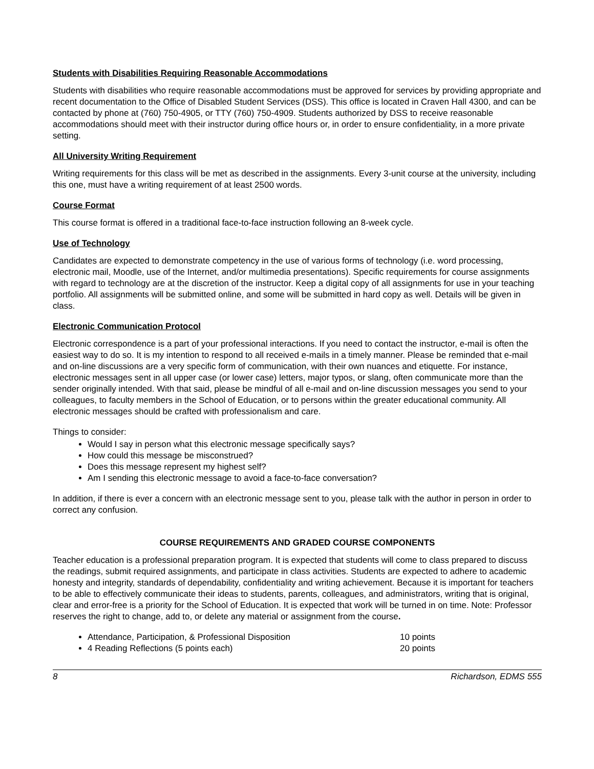Students with Disabilities Requiring Reasonable Accommodations
Students with disabilities who require reasonable accommodations must be approved for services by providing appropriate and recent documentation to the Office of Disabled Student Services (DSS). This office is located in Craven Hall 4300, and can be contacted by phone at (760) 750-4905, or TTY (760) 750-4909. Students authorized by DSS to receive reasonable accommodations should meet with their instructor during office hours or, in order to ensure confidentiality, in a more private setting.
All University Writing Requirement
Writing requirements for this class will be met as described in the assignments. Every 3-unit course at the university, including this one, must have a writing requirement of at least 2500 words.
Course Format
This course format is offered in a traditional face-to-face instruction following an 8-week cycle.
Use of Technology
Candidates are expected to demonstrate competency in the use of various forms of technology (i.e. word processing, electronic mail, Moodle, use of the Internet, and/or multimedia presentations). Specific requirements for course assignments with regard to technology are at the discretion of the instructor. Keep a digital copy of all assignments for use in your teaching portfolio. All assignments will be submitted online, and some will be submitted in hard copy as well. Details will be given in class.
Electronic Communication Protocol
Electronic correspondence is a part of your professional interactions. If you need to contact the instructor, e-mail is often the easiest way to do so. It is my intention to respond to all received e-mails in a timely manner. Please be reminded that e-mail and on-line discussions are a very specific form of communication, with their own nuances and etiquette. For instance, electronic messages sent in all upper case (or lower case) letters, major typos, or slang, often communicate more than the sender originally intended. With that said, please be mindful of all e-mail and on-line discussion messages you send to your colleagues, to faculty members in the School of Education, or to persons within the greater educational community. All electronic messages should be crafted with professionalism and care.
Things to consider:
Would I say in person what this electronic message specifically says?
How could this message be misconstrued?
Does this message represent my highest self?
Am I sending this electronic message to avoid a face-to-face conversation?
In addition, if there is ever a concern with an electronic message sent to you, please talk with the author in person in order to correct any confusion.
COURSE REQUIREMENTS AND GRADED COURSE COMPONENTS
Teacher education is a professional preparation program. It is expected that students will come to class prepared to discuss the readings, submit required assignments, and participate in class activities. Students are expected to adhere to academic honesty and integrity, standards of dependability, confidentiality and writing achievement. Because it is important for teachers to be able to effectively communicate their ideas to students, parents, colleagues, and administrators, writing that is original, clear and error-free is a priority for the School of Education. It is expected that work will be turned in on time. Note: Professor reserves the right to change, add to, or delete any material or assignment from the course.
Attendance, Participation, & Professional Disposition 10 points
4 Reading Reflections (5 points each) 20 points
8 Richardson, EDMS 555